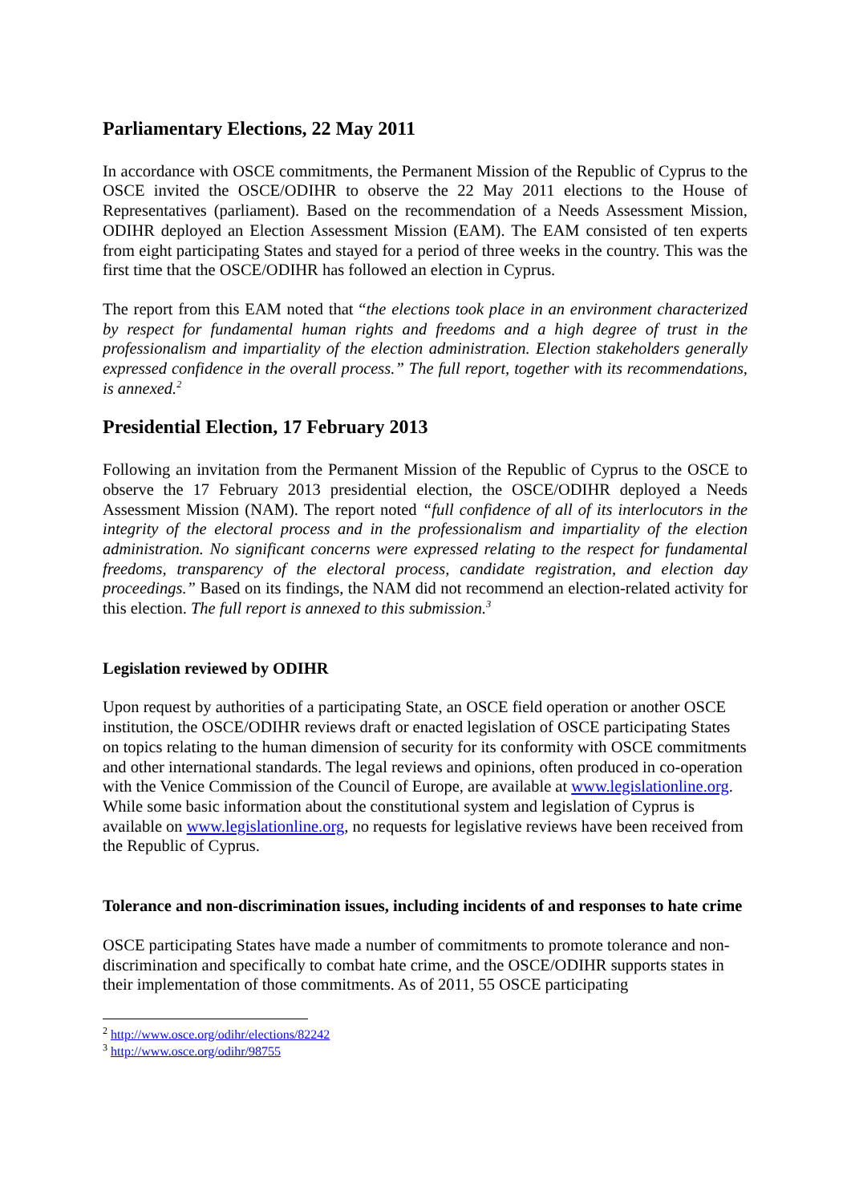Parliamentary Elections, 22 May 2011
In accordance with OSCE commitments, the Permanent Mission of the Republic of Cyprus to the OSCE invited the OSCE/ODIHR to observe the 22 May 2011 elections to the House of Representatives (parliament). Based on the recommendation of a Needs Assessment Mission, ODIHR deployed an Election Assessment Mission (EAM). The EAM consisted of ten experts from eight participating States and stayed for a period of three weeks in the country. This was the first time that the OSCE/ODIHR has followed an election in Cyprus.
The report from this EAM noted that “the elections took place in an environment characterized by respect for fundamental human rights and freedoms and a high degree of trust in the professionalism and impartiality of the election administration. Election stakeholders generally expressed confidence in the overall process.” The full report, together with its recommendations, is annexed.<sup>2</sup>
Presidential Election, 17 February 2013
Following an invitation from the Permanent Mission of the Republic of Cyprus to the OSCE to observe the 17 February 2013 presidential election, the OSCE/ODIHR deployed a Needs Assessment Mission (NAM). The report noted “full confidence of all of its interlocutors in the integrity of the electoral process and in the professionalism and impartiality of the election administration. No significant concerns were expressed relating to the respect for fundamental freedoms, transparency of the electoral process, candidate registration, and election day proceedings.” Based on its findings, the NAM did not recommend an election-related activity for this election. The full report is annexed to this submission.<sup>3</sup>
Legislation reviewed by ODIHR
Upon request by authorities of a participating State, an OSCE field operation or another OSCE institution, the OSCE/ODIHR reviews draft or enacted legislation of OSCE participating States on topics relating to the human dimension of security for its conformity with OSCE commitments and other international standards. The legal reviews and opinions, often produced in co-operation with the Venice Commission of the Council of Europe, are available at www.legislationline.org. While some basic information about the constitutional system and legislation of Cyprus is available on www.legislationline.org, no requests for legislative reviews have been received from the Republic of Cyprus.
Tolerance and non-discrimination issues, including incidents of and responses to hate crime
OSCE participating States have made a number of commitments to promote tolerance and non-discrimination and specifically to combat hate crime, and the OSCE/ODIHR supports states in their implementation of those commitments. As of 2011, 55 OSCE participating
<sup>2</sup> http://www.osce.org/odihr/elections/82242
<sup>3</sup> http://www.osce.org/odihr/98755